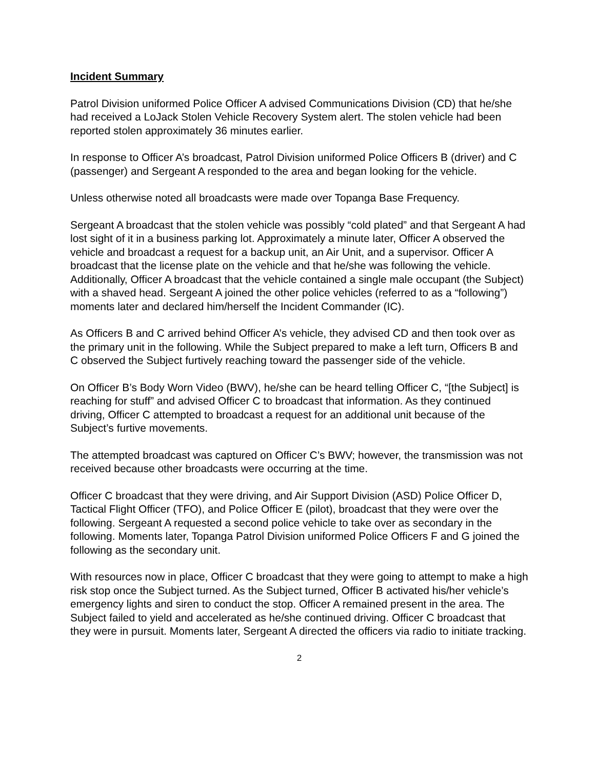Incident Summary
Patrol Division uniformed Police Officer A advised Communications Division (CD) that he/she had received a LoJack Stolen Vehicle Recovery System alert. The stolen vehicle had been reported stolen approximately 36 minutes earlier.
In response to Officer A’s broadcast, Patrol Division uniformed Police Officers B (driver) and C (passenger) and Sergeant A responded to the area and began looking for the vehicle.
Unless otherwise noted all broadcasts were made over Topanga Base Frequency.
Sergeant A broadcast that the stolen vehicle was possibly “cold plated” and that Sergeant A had lost sight of it in a business parking lot. Approximately a minute later, Officer A observed the vehicle and broadcast a request for a backup unit, an Air Unit, and a supervisor. Officer A broadcast that the license plate on the vehicle and that he/she was following the vehicle. Additionally, Officer A broadcast that the vehicle contained a single male occupant (the Subject) with a shaved head. Sergeant A joined the other police vehicles (referred to as a “following”) moments later and declared him/herself the Incident Commander (IC).
As Officers B and C arrived behind Officer A’s vehicle, they advised CD and then took over as the primary unit in the following. While the Subject prepared to make a left turn, Officers B and C observed the Subject furtively reaching toward the passenger side of the vehicle.
On Officer B’s Body Worn Video (BWV), he/she can be heard telling Officer C, “[the Subject] is reaching for stuff” and advised Officer C to broadcast that information. As they continued driving, Officer C attempted to broadcast a request for an additional unit because of the Subject’s furtive movements.
The attempted broadcast was captured on Officer C’s BWV; however, the transmission was not received because other broadcasts were occurring at the time.
Officer C broadcast that they were driving, and Air Support Division (ASD) Police Officer D, Tactical Flight Officer (TFO), and Police Officer E (pilot), broadcast that they were over the following. Sergeant A requested a second police vehicle to take over as secondary in the following. Moments later, Topanga Patrol Division uniformed Police Officers F and G joined the following as the secondary unit.
With resources now in place, Officer C broadcast that they were going to attempt to make a high risk stop once the Subject turned. As the Subject turned, Officer B activated his/her vehicle’s emergency lights and siren to conduct the stop. Officer A remained present in the area. The Subject failed to yield and accelerated as he/she continued driving. Officer C broadcast that they were in pursuit. Moments later, Sergeant A directed the officers via radio to initiate tracking.
2